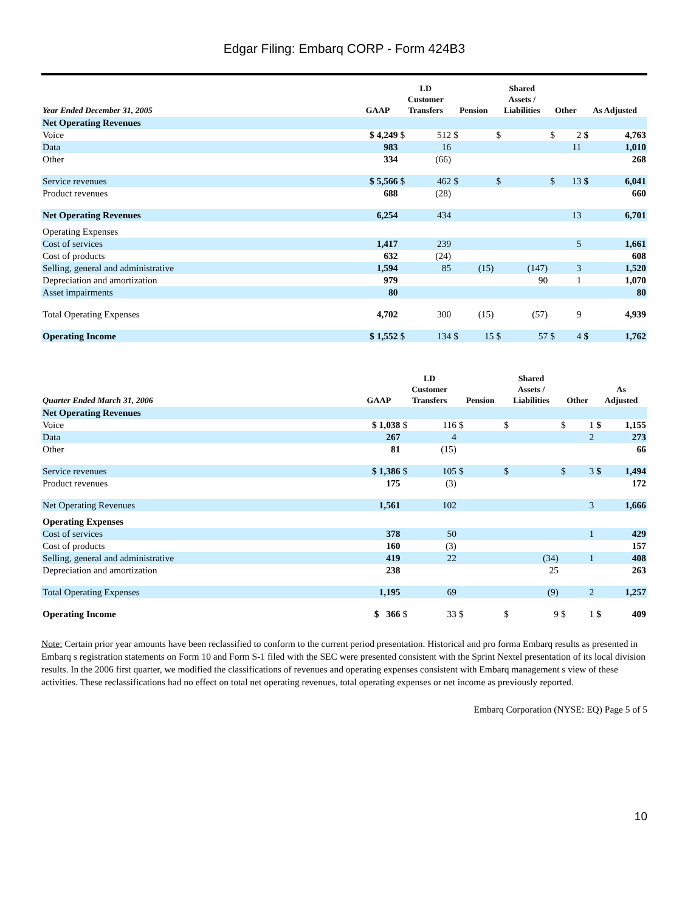Edgar Filing: Embarq CORP - Form 424B3
| Year Ended December 31, 2005 | GAAP | LD Customer Transfers | | Pension | | Shared Assets / Liabilities | | Other | | As Adjusted | |
| --- | --- | --- | --- | --- | --- | --- | --- | --- | --- | --- | --- |
| Net Operating Revenues | | | | | | | | | | | |
| Voice | $ 4,249 | $ | 512 | $ | | $ | | $ | 2 | $ | 4,763 |
| Data | 983 | | 16 | | | | | | 11 | | 1,010 |
| Other | 334 | | (66) | | | | | | | | 268 |
| Service revenues | $ 5,566 | $ | 462 | $ | | $ | | $ | 13 | $ | 6,041 |
| Product revenues | 688 | | (28) | | | | | | | | 660 |
| Net Operating Revenues | 6,254 | | 434 | | | | | | 13 | | 6,701 |
| Operating Expenses | | | | | | | | | | | |
| Cost of services | 1,417 | | 239 | | | | | | 5 | | 1,661 |
| Cost of products | 632 | | (24) | | | | | | | | 608 |
| Selling, general and administrative | 1,594 | | 85 | | (15) | | (147) | | 3 | | 1,520 |
| Depreciation and amortization | 979 | | | | | | 90 | | 1 | | 1,070 |
| Asset impairments | 80 | | | | | | | | | | 80 |
| Total Operating Expenses | 4,702 | | 300 | | (15) | | (57) | | 9 | | 4,939 |
| Operating Income | $ 1,552 | $ | 134 | $ | 15 | $ | 57 | $ | 4 | $ | 1,762 |
| Quarter Ended March 31, 2006 | GAAP | LD Customer Transfers | | Pension | | Shared Assets / Liabilities | | Other | | As Adjusted | |
| --- | --- | --- | --- | --- | --- | --- | --- | --- | --- | --- | --- |
| Net Operating Revenues | | | | | | | | | | | |
| Voice | $ 1,038 | $ | 116 | $ | | $ | | $ | 1 | $ | 1,155 |
| Data | 267 | | 4 | | | | | | 2 | | 273 |
| Other | 81 | | (15) | | | | | | | | 66 |
| Service revenues | $ 1,386 | $ | 105 | $ | | $ | | $ | 3 | $ | 1,494 |
| Product revenues | 175 | | (3) | | | | | | | | 172 |
| Net Operating Revenues | 1,561 | | 102 | | | | | | 3 | | 1,666 |
| Operating Expenses | | | | | | | | | | | |
| Cost of services | 378 | | 50 | | | | | | 1 | | 429 |
| Cost of products | 160 | | (3) | | | | | | | | 157 |
| Selling, general and administrative | 419 | | 22 | | | | (34) | | 1 | | 408 |
| Depreciation and amortization | 238 | | | | | | 25 | | | | 263 |
| Total Operating Expenses | 1,195 | | 69 | | | | (9) | | 2 | | 1,257 |
| Operating Income | $ 366 | $ | 33 | $ | | $ | 9 | $ | 1 | $ | 409 |
Note: Certain prior year amounts have been reclassified to conform to the current period presentation. Historical and pro forma Embarq results as presented in Embarq s registration statements on Form 10 and Form S-1 filed with the SEC were presented consistent with the Sprint Nextel presentation of its local division results. In the 2006 first quarter, we modified the classifications of revenues and operating expenses consistent with Embarq management s view of these activities. These reclassifications had no effect on total net operating revenues, total operating expenses or net income as previously reported.
Embarq Corporation (NYSE: EQ) Page 5 of 5
10